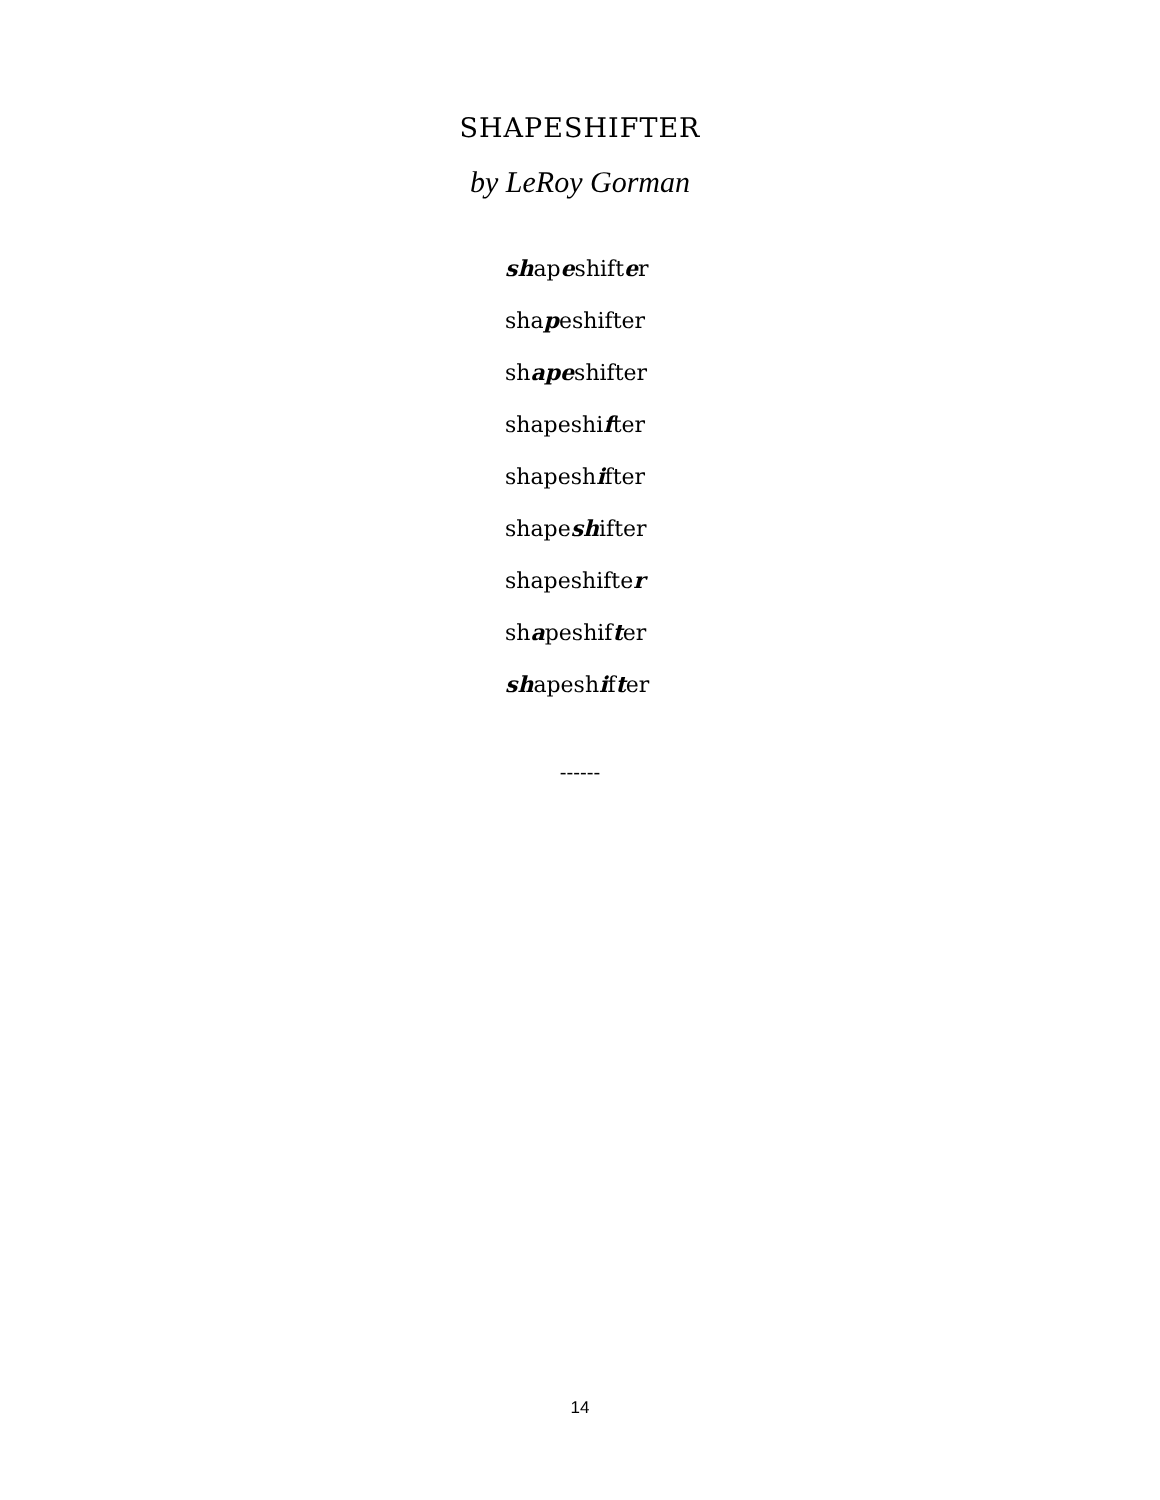SHAPESHIFTER
by LeRoy Gorman
shapeshifter
shapeshifter
shapeshifter
shapeshifter
shapeshifter
shapeshifter
shapeshifter
shapeshifter
shapeshifter
------
14